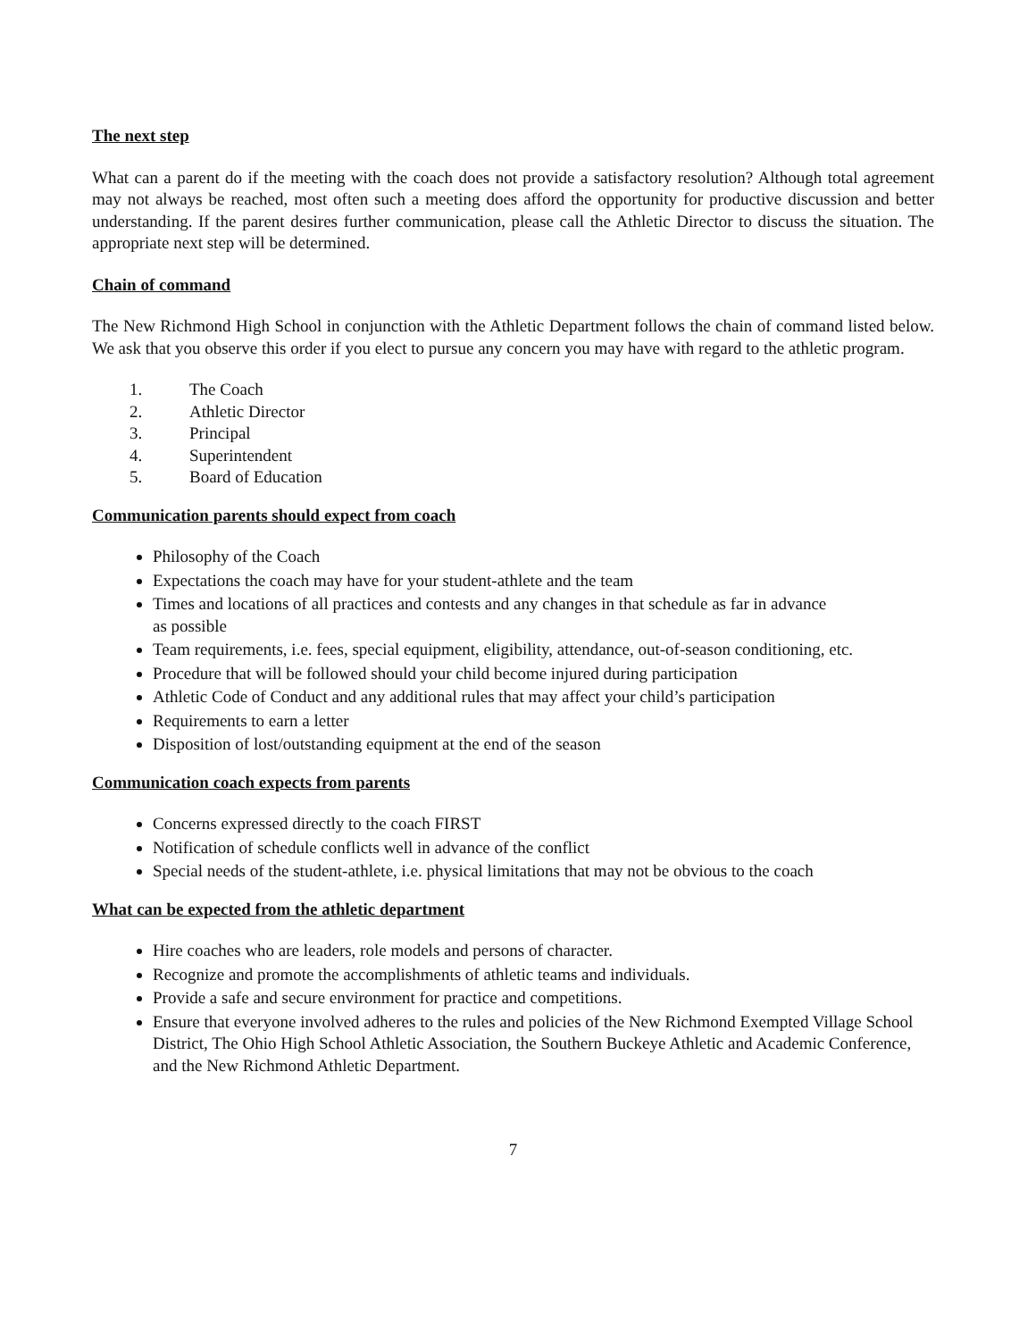The next step
What can a parent do if the meeting with the coach does not provide a satisfactory resolution? Although total agreement may not always be reached, most often such a meeting does afford the opportunity for productive discussion and better understanding. If the parent desires further communication, please call the Athletic Director to discuss the situation. The appropriate next step will be determined.
Chain of command
The New Richmond High School in conjunction with the Athletic Department follows the chain of command listed below. We ask that you observe this order if you elect to pursue any concern you may have with regard to the athletic program.
1. The Coach
2. Athletic Director
3. Principal
4. Superintendent
5. Board of Education
Communication parents should expect from coach
Philosophy of the Coach
Expectations the coach may have for your student-athlete and the team
Times and locations of all practices and contests and any changes in that schedule as far in advance
as possible
Team requirements, i.e. fees, special equipment, eligibility, attendance, out-of-season conditioning, etc.
Procedure that will be followed should your child become injured during participation
Athletic Code of Conduct and any additional rules that may affect your child’s participation
Requirements to earn a letter
Disposition of lost/outstanding equipment at the end of the season
Communication coach expects from parents
Concerns expressed directly to the coach FIRST
Notification of schedule conflicts well in advance of the conflict
Special needs of the student-athlete, i.e. physical limitations that may not be obvious to the coach
What can be expected from the athletic department
Hire coaches who are leaders, role models and persons of character.
Recognize and promote the accomplishments of athletic teams and individuals.
Provide a safe and secure environment for practice and competitions.
Ensure that everyone involved adheres to the rules and policies of the New Richmond Exempted Village School District, The Ohio High School Athletic Association, the Southern Buckeye Athletic and Academic Conference, and the New Richmond Athletic Department.
7